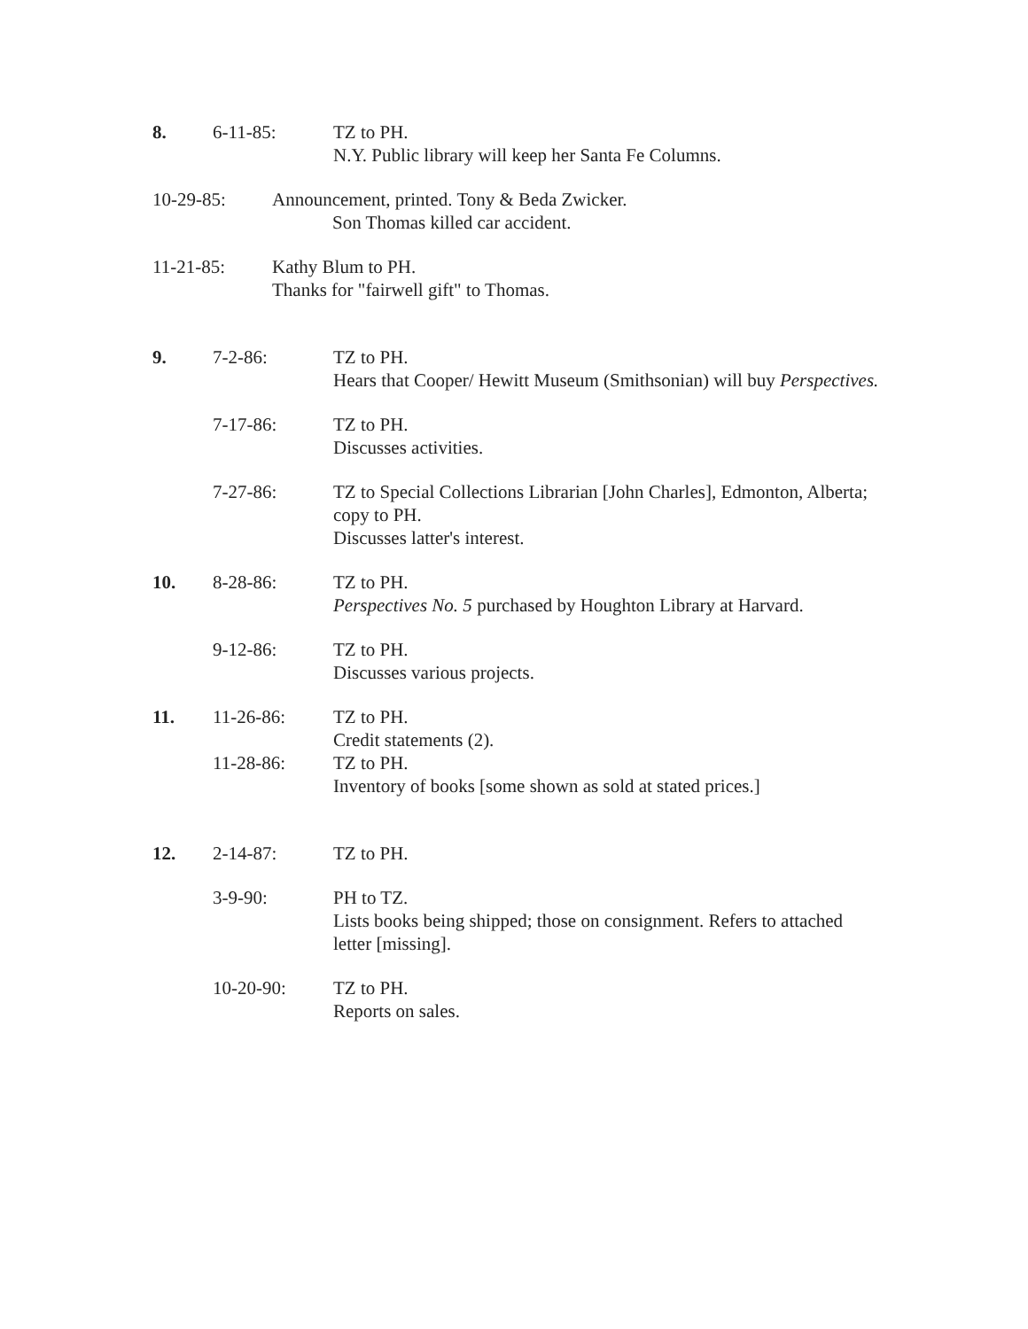8. 6-11-85: TZ to PH.
N.Y. Public library will keep her Santa Fe Columns.
10-29-85: Announcement, printed. Tony & Beda Zwicker.
Son Thomas killed car accident.
11-21-85: Kathy Blum to PH.
Thanks for "fairwell gift" to Thomas.
9. 7-2-86: TZ to PH.
Hears that Cooper/ Hewitt Museum (Smithsonian) will buy Perspectives.
7-17-86: TZ to PH.
Discusses activities.
7-27-86: TZ to Special Collections Librarian [John Charles], Edmonton, Alberta; copy to PH.
Discusses latter's interest.
10. 8-28-86: TZ to PH.
Perspectives No. 5 purchased by Houghton Library at Harvard.
9-12-86: TZ to PH.
Discusses various projects.
11. 11-26-86: TZ to PH.
Credit statements (2).
11-28-86: TZ to PH.
Inventory of books [some shown as sold at stated prices.]
12. 2-14-87: TZ to PH.
3-9-90: PH to TZ.
Lists books being shipped; those on consignment. Refers to attached letter [missing].
10-20-90: TZ to PH.
Reports on sales.